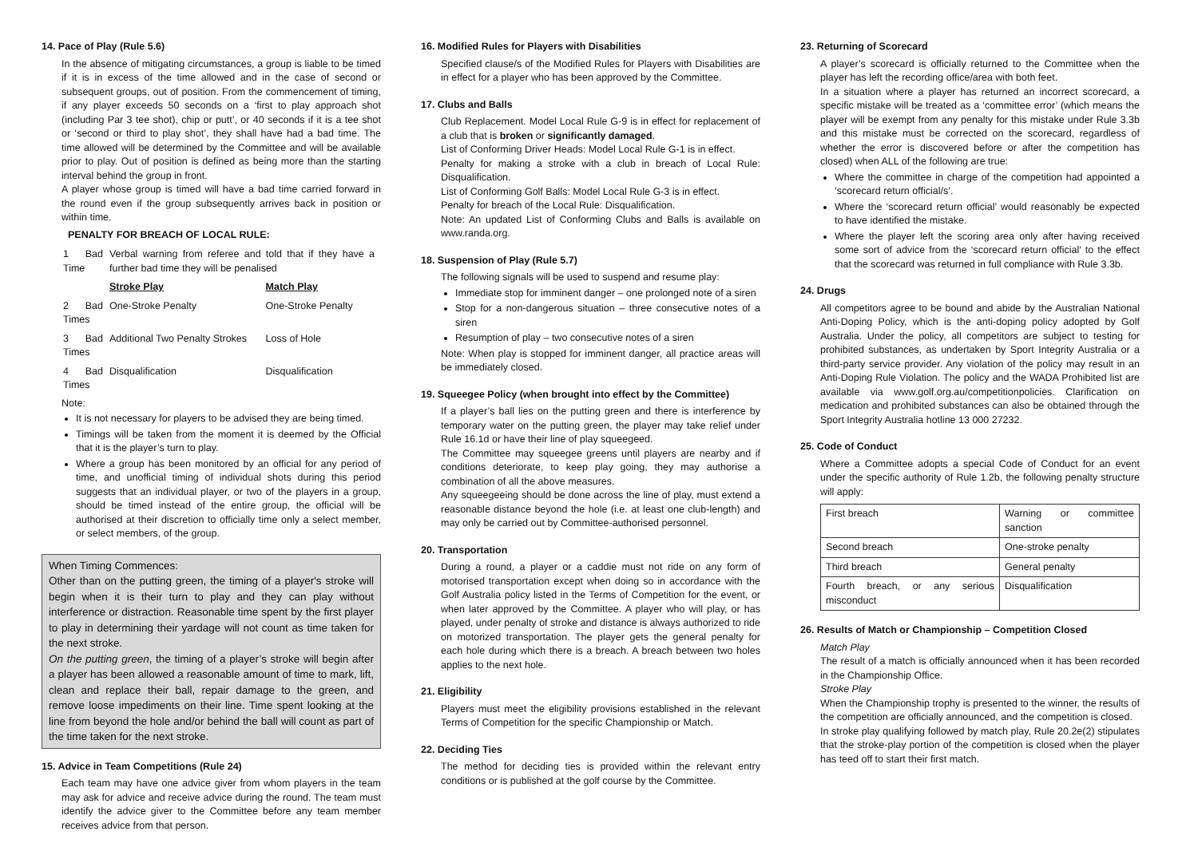14. Pace of Play (Rule 5.6)
In the absence of mitigating circumstances, a group is liable to be timed if it is in excess of the time allowed and in the case of second or subsequent groups, out of position. From the commencement of timing, if any player exceeds 50 seconds on a ‘first to play approach shot (including Par 3 tee shot), chip or putt’, or 40 seconds if it is a tee shot or ‘second or third to play shot’, they shall have had a bad time. The time allowed will be determined by the Committee and will be available prior to play. Out of position is defined as being more than the starting interval behind the group in front.
A player whose group is timed will have a bad time carried forward in the round even if the group subsequently arrives back in position or within time.
PENALTY FOR BREACH OF LOCAL RULE:
| 1 Bad Time | Verbal warning from referee and told that if they have a further bad time they will be penalised | |
| | Stroke Play | Match Play |
| 2 Bad Times | One-Stroke Penalty | One-Stroke Penalty |
| 3 Bad Times | Additional Two Penalty Strokes | Loss of Hole |
| 4 Bad Times | Disqualification | Disqualification |
Note:
It is not necessary for players to be advised they are being timed.
Timings will be taken from the moment it is deemed by the Official that it is the player’s turn to play.
Where a group has been monitored by an official for any period of time, and unofficial timing of individual shots during this period suggests that an individual player, or two of the players in a group, should be timed instead of the entire group, the official will be authorised at their discretion to officially time only a select member, or select members, of the group.
When Timing Commences:
Other than on the putting green, the timing of a player's stroke will begin when it is their turn to play and they can play without interference or distraction. Reasonable time spent by the first player to play in determining their yardage will not count as time taken for the next stroke.
On the putting green, the timing of a player’s stroke will begin after a player has been allowed a reasonable amount of time to mark, lift, clean and replace their ball, repair damage to the green, and remove loose impediments on their line. Time spent looking at the line from beyond the hole and/or behind the ball will count as part of the time taken for the next stroke.
15. Advice in Team Competitions (Rule 24)
Each team may have one advice giver from whom players in the team may ask for advice and receive advice during the round. The team must identify the advice giver to the Committee before any team member receives advice from that person.
16. Modified Rules for Players with Disabilities
Specified clause/s of the Modified Rules for Players with Disabilities are in effect for a player who has been approved by the Committee.
17. Clubs and Balls
Club Replacement. Model Local Rule G-9 is in effect for replacement of a club that is broken or significantly damaged.
List of Conforming Driver Heads: Model Local Rule G-1 is in effect.
Penalty for making a stroke with a club in breach of Local Rule: Disqualification.
List of Conforming Golf Balls: Model Local Rule G-3 is in effect.
Penalty for breach of the Local Rule: Disqualification.
Note: An updated List of Conforming Clubs and Balls is available on www.randa.org.
18. Suspension of Play (Rule 5.7)
The following signals will be used to suspend and resume play:
Immediate stop for imminent danger – one prolonged note of a siren
Stop for a non-dangerous situation – three consecutive notes of a siren
Resumption of play – two consecutive notes of a siren
Note: When play is stopped for imminent danger, all practice areas will be immediately closed.
19. Squeegee Policy (when brought into effect by the Committee)
If a player’s ball lies on the putting green and there is interference by temporary water on the putting green, the player may take relief under Rule 16.1d or have their line of play squeegeed.
The Committee may squeegee greens until players are nearby and if conditions deteriorate, to keep play going, they may authorise a combination of all the above measures.
Any squeegeeing should be done across the line of play, must extend a reasonable distance beyond the hole (i.e. at least one club-length) and may only be carried out by Committee-authorised personnel.
20. Transportation
During a round, a player or a caddie must not ride on any form of motorised transportation except when doing so in accordance with the Golf Australia policy listed in the Terms of Competition for the event, or when later approved by the Committee. A player who will play, or has played, under penalty of stroke and distance is always authorized to ride on motorized transportation. The player gets the general penalty for each hole during which there is a breach. A breach between two holes applies to the next hole.
21. Eligibility
Players must meet the eligibility provisions established in the relevant Terms of Competition for the specific Championship or Match.
22. Deciding Ties
The method for deciding ties is provided within the relevant entry conditions or is published at the golf course by the Committee.
23. Returning of Scorecard
A player’s scorecard is officially returned to the Committee when the player has left the recording office/area with both feet.
In a situation where a player has returned an incorrect scorecard, a specific mistake will be treated as a ‘committee error’ (which means the player will be exempt from any penalty for this mistake under Rule 3.3b and this mistake must be corrected on the scorecard, regardless of whether the error is discovered before or after the competition has closed) when ALL of the following are true:
Where the committee in charge of the competition had appointed a ‘scorecard return official/s’.
Where the ‘scorecard return official’ would reasonably be expected to have identified the mistake.
Where the player left the scoring area only after having received some sort of advice from the ‘scorecard return official’ to the effect that the scorecard was returned in full compliance with Rule 3.3b.
24. Drugs
All competitors agree to be bound and abide by the Australian National Anti-Doping Policy, which is the anti-doping policy adopted by Golf Australia. Under the policy, all competitors are subject to testing for prohibited substances, as undertaken by Sport Integrity Australia or a third-party service provider. Any violation of the policy may result in an Anti-Doping Rule Violation. The policy and the WADA Prohibited list are available via www.golf.org.au/competitionpolicies. Clarification on medication and prohibited substances can also be obtained through the Sport Integrity Australia hotline 13 000 27232.
25. Code of Conduct
Where a Committee adopts a special Code of Conduct for an event under the specific authority of Rule 1.2b, the following penalty structure will apply:
| First breach | Warning or committee sanction |
| Second breach | One-stroke penalty |
| Third breach | General penalty |
| Fourth breach, or any serious misconduct | Disqualification |
26. Results of Match or Championship – Competition Closed
Match Play
The result of a match is officially announced when it has been recorded in the Championship Office.
Stroke Play
When the Championship trophy is presented to the winner, the results of the competition are officially announced, and the competition is closed.
In stroke play qualifying followed by match play, Rule 20.2e(2) stipulates that the stroke-play portion of the competition is closed when the player has teed off to start their first match.